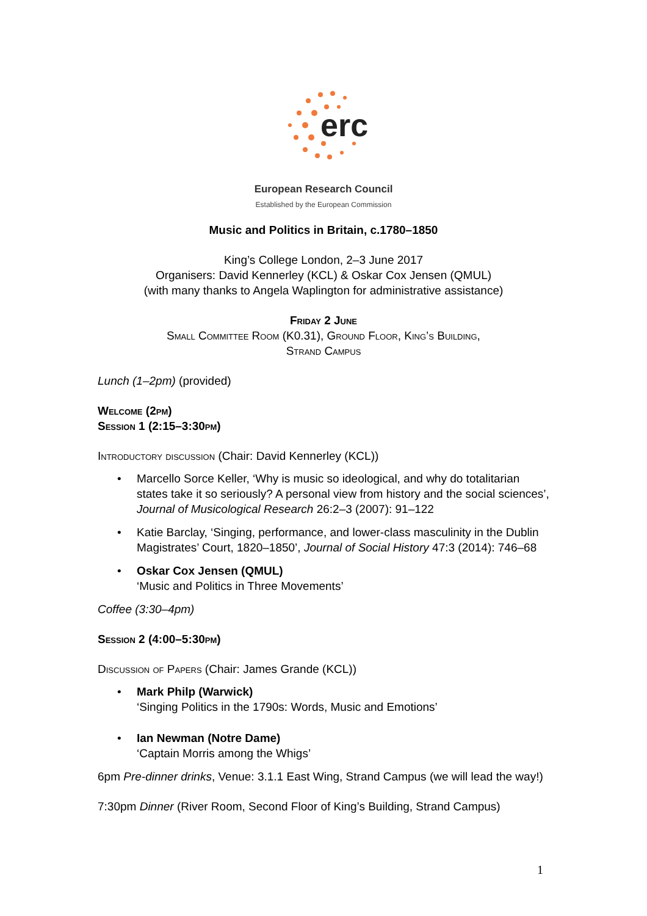erc
European Research Council
Established by the European Commission
Music and Politics in Britain, c.1780–1850
King’s College London, 2–3 June 2017
Organisers: David Kennerley (KCL) & Oskar Cox Jensen (QMUL)
(with many thanks to Angela Waplington for administrative assistance)
Friday 2 June
Small Committee Room (K0.31), Ground Floor, King’s Building,
Strand Campus
Lunch (1–2pm) (provided)
Welcome (2pm)
Session 1 (2:15–3:30pm)
Introductory discussion (Chair: David Kennerley (KCL))
• Marcello Sorce Keller, ‘Why is music so ideological, and why do totalitarian states take it so seriously? A personal view from history and the social sciences’, Journal of Musicological Research 26:2–3 (2007): 91–122
• Katie Barclay, ‘Singing, performance, and lower-class masculinity in the Dublin Magistrates’ Court, 1820–1850’, Journal of Social History 47:3 (2014): 746–68
• Oskar Cox Jensen (QMUL)
‘Music and Politics in Three Movements’
Coffee (3:30–4pm)
Session 2 (4:00–5:30pm)
Discussion of Papers (Chair: James Grande (KCL))
• Mark Philp (Warwick)
‘Singing Politics in the 1790s: Words, Music and Emotions’
• Ian Newman (Notre Dame)
‘Captain Morris among the Whigs’
6pm Pre-dinner drinks, Venue: 3.1.1 East Wing, Strand Campus (we will lead the way!)
7:30pm Dinner (River Room, Second Floor of King’s Building, Strand Campus)
1